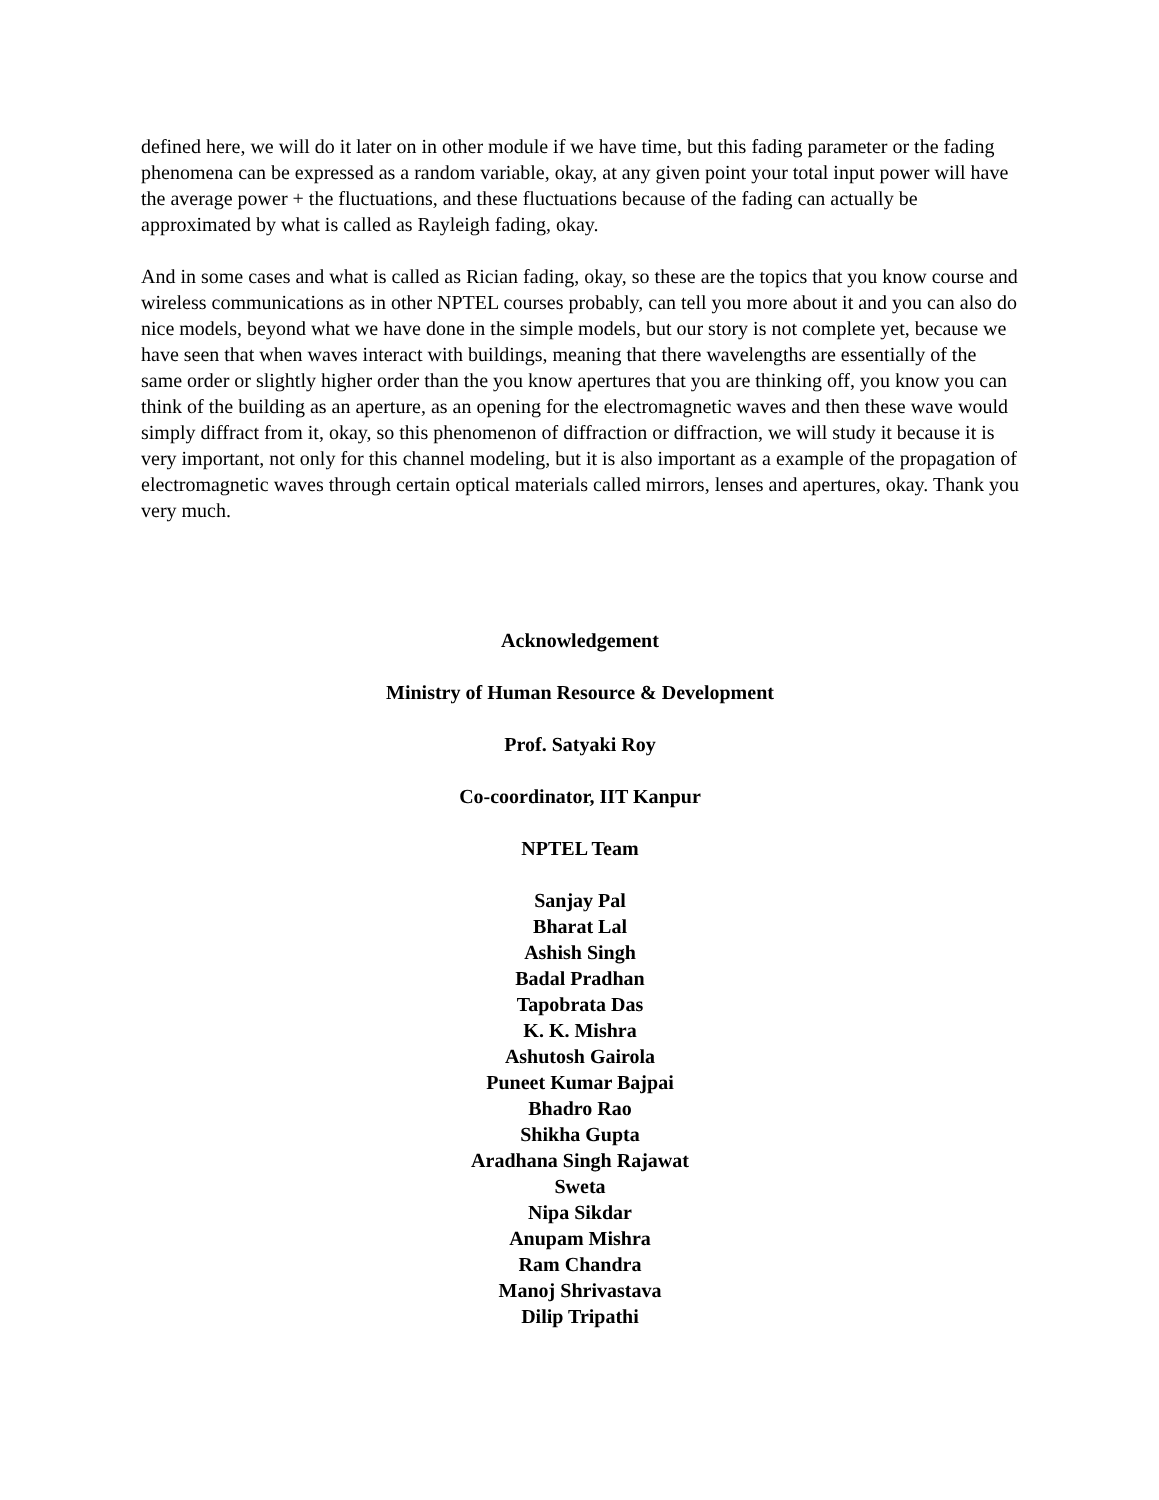defined here, we will do it later on in other module if we have time, but this fading parameter or the fading phenomena can be expressed as a random variable, okay, at any given point your total input power will have the average power + the fluctuations, and these fluctuations because of the fading can actually be approximated by what is called as Rayleigh fading, okay.
And in some cases and what is called as Rician fading, okay, so these are the topics that you know course and wireless communications as in other NPTEL courses probably, can tell you more about it and you can also do nice models, beyond what we have done in the simple models, but our story is not complete yet, because we have seen that when waves interact with buildings, meaning that there wavelengths are essentially of the same order or slightly higher order than the you know apertures that you are thinking off, you know you can think of the building as an aperture, as an opening for the electromagnetic waves and then these wave would simply diffract from it, okay, so this phenomenon of diffraction or diffraction, we will study it because it is very important, not only for this channel modeling, but it is also important as a example of the propagation of electromagnetic waves through certain optical materials called mirrors, lenses and apertures, okay. Thank you very much.
Acknowledgement
Ministry of Human Resource & Development
Prof. Satyaki Roy
Co-coordinator, IIT Kanpur
NPTEL Team
Sanjay Pal
Bharat Lal
Ashish Singh
Badal Pradhan
Tapobrata Das
K. K. Mishra
Ashutosh Gairola
Puneet Kumar Bajpai
Bhadro Rao
Shikha Gupta
Aradhana Singh Rajawat
Sweta
Nipa Sikdar
Anupam Mishra
Ram Chandra
Manoj Shrivastava
Dilip Tripathi